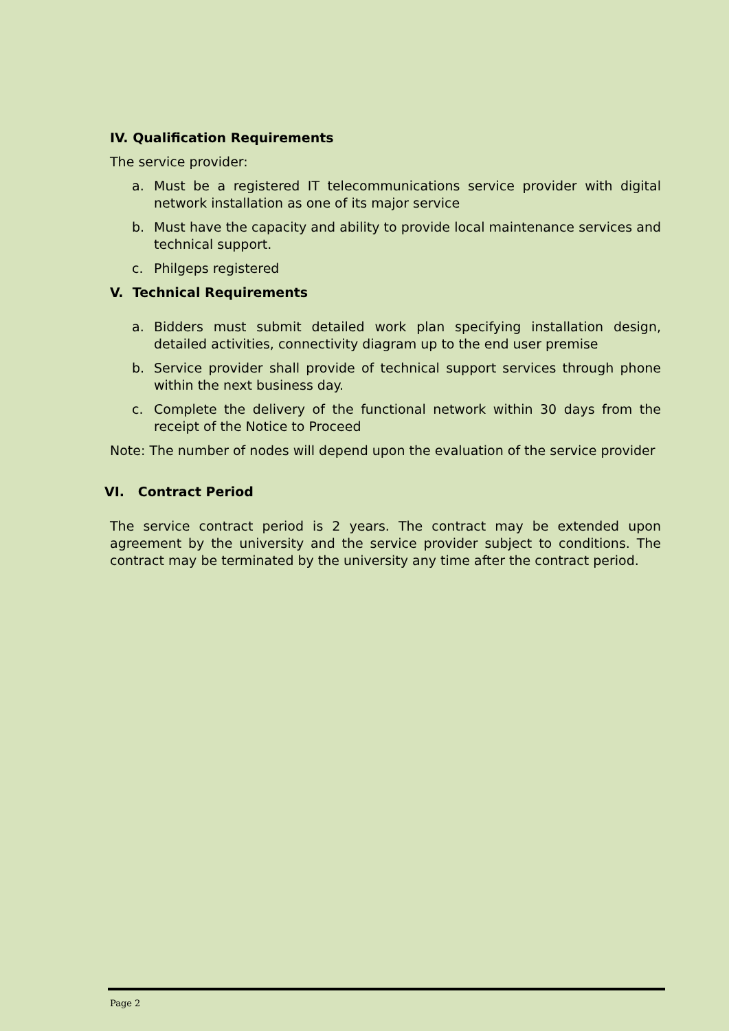IV. Qualification Requirements
The service provider:
a. Must be a registered IT telecommunications service provider with digital network installation as one of its major service
b. Must have the capacity and ability to provide local maintenance services and technical support.
c. Philgeps registered
V. Technical Requirements
a. Bidders must submit detailed work plan specifying installation design, detailed activities, connectivity diagram up to the end user premise
b. Service provider shall provide of technical support services through phone within the next business day.
c. Complete the delivery of the functional network within 30 days from the receipt of the Notice to Proceed
Note: The number of nodes will depend upon the evaluation of the service provider
VI. Contract Period
The service contract period is 2 years. The contract may be extended upon agreement by the university and the service provider subject to conditions. The contract may be terminated by the university any time after the contract period.
Page 2